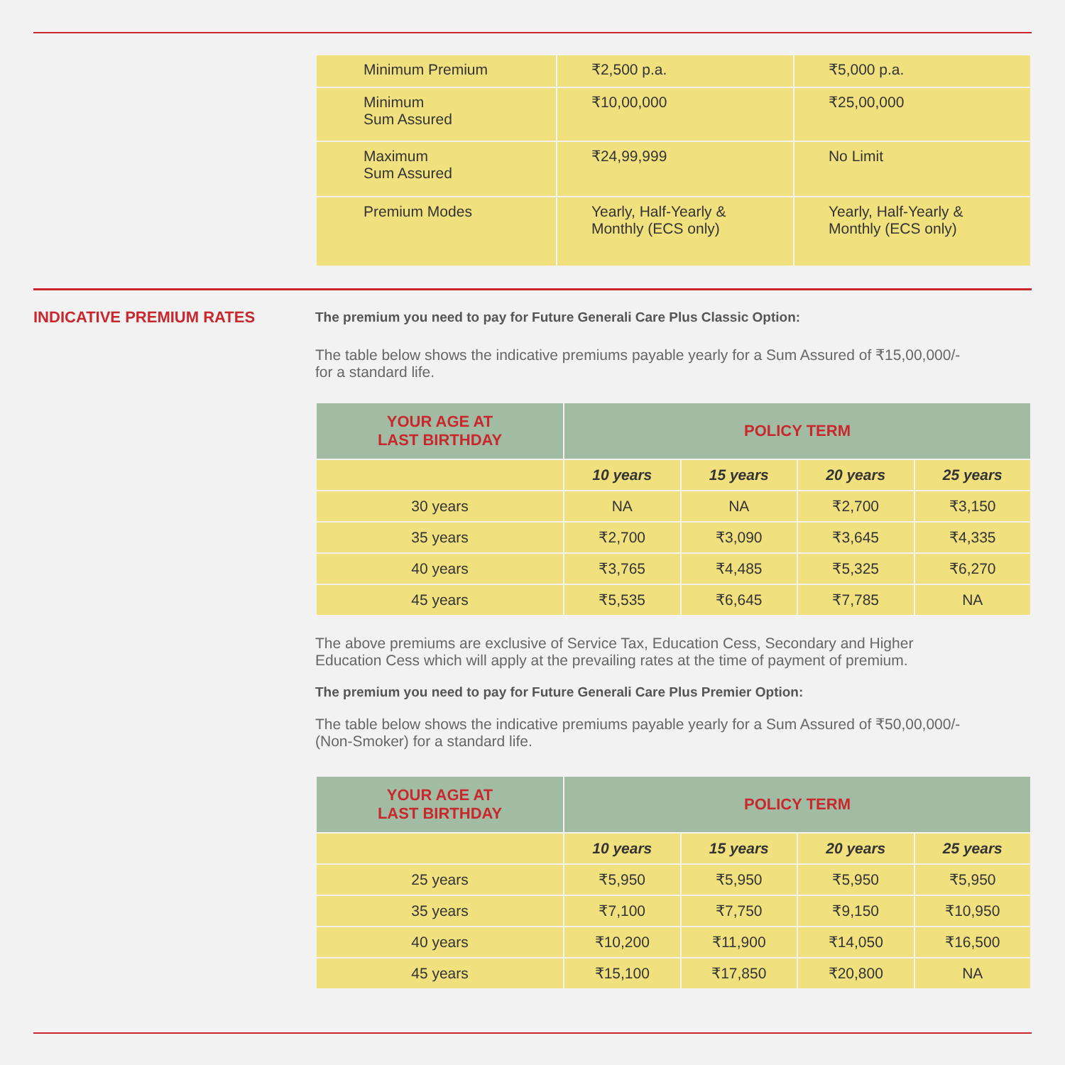| Minimum Premium | ₹2,500 p.a. | ₹5,000 p.a. |
| Minimum Sum Assured | ₹10,00,000 | ₹25,00,000 |
| Maximum Sum Assured | ₹24,99,999 | No Limit |
| Premium Modes | Yearly, Half-Yearly & Monthly (ECS only) | Yearly, Half-Yearly & Monthly (ECS only) |
INDICATIVE PREMIUM RATES
The premium you need to pay for Future Generali Care Plus Classic Option:
The table below shows the indicative premiums payable yearly for a Sum Assured of ₹15,00,000/-
for a standard life.
| YOUR AGE AT LAST BIRTHDAY | POLICY TERM | | | |
| --- | --- | --- | --- | --- |
| | 10 years | 15 years | 20 years | 25 years |
| 30 years | NA | NA | ₹2,700 | ₹3,150 |
| 35 years | ₹2,700 | ₹3,090 | ₹3,645 | ₹4,335 |
| 40 years | ₹3,765 | ₹4,485 | ₹5,325 | ₹6,270 |
| 45 years | ₹5,535 | ₹6,645 | ₹7,785 | NA |
The above premiums are exclusive of Service Tax, Education Cess, Secondary and Higher
Education Cess which will apply at the prevailing rates at the time of payment of premium.
The premium you need to pay for Future Generali Care Plus Premier Option:
The table below shows the indicative premiums payable yearly for a Sum Assured of ₹50,00,000/-
(Non-Smoker) for a standard life.
| YOUR AGE AT LAST BIRTHDAY | POLICY TERM | | | |
| --- | --- | --- | --- | --- |
| | 10 years | 15 years | 20 years | 25 years |
| 25 years | ₹5,950 | ₹5,950 | ₹5,950 | ₹5,950 |
| 35 years | ₹7,100 | ₹7,750 | ₹9,150 | ₹10,950 |
| 40 years | ₹10,200 | ₹11,900 | ₹14,050 | ₹16,500 |
| 45 years | ₹15,100 | ₹17,850 | ₹20,800 | NA |